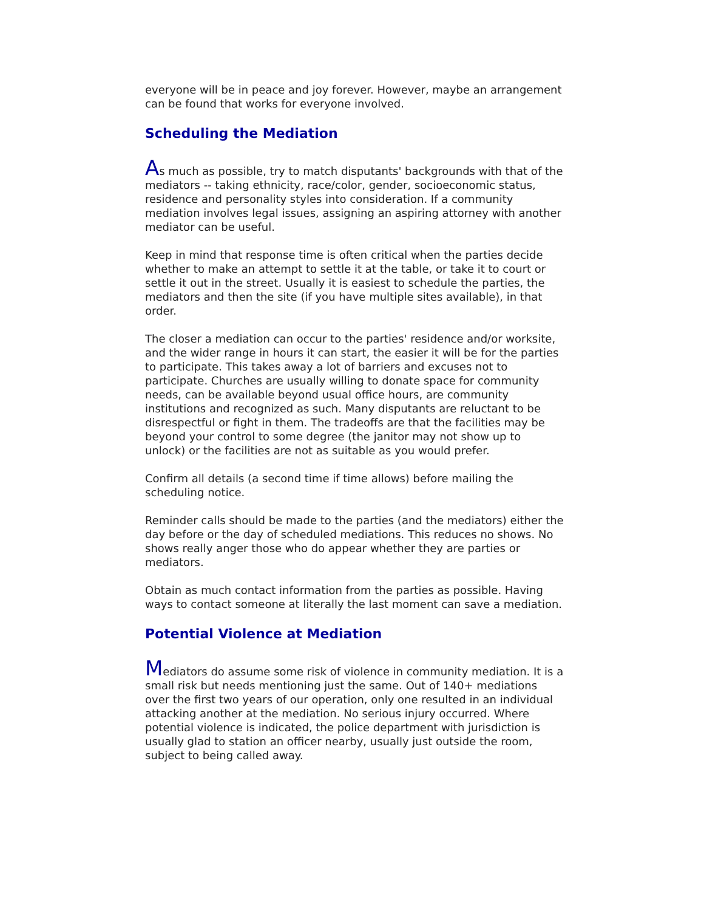everyone will be in peace and joy forever. However, maybe an arrangement can be found that works for everyone involved.
Scheduling the Mediation
As much as possible, try to match disputants' backgrounds with that of the mediators -- taking ethnicity, race/color, gender, socioeconomic status, residence and personality styles into consideration. If a community mediation involves legal issues, assigning an aspiring attorney with another mediator can be useful.
Keep in mind that response time is often critical when the parties decide whether to make an attempt to settle it at the table, or take it to court or settle it out in the street. Usually it is easiest to schedule the parties, the mediators and then the site (if you have multiple sites available), in that order.
The closer a mediation can occur to the parties' residence and/or worksite, and the wider range in hours it can start, the easier it will be for the parties to participate. This takes away a lot of barriers and excuses not to participate. Churches are usually willing to donate space for community needs, can be available beyond usual office hours, are community institutions and recognized as such. Many disputants are reluctant to be disrespectful or fight in them. The tradeoffs are that the facilities may be beyond your control to some degree (the janitor may not show up to unlock) or the facilities are not as suitable as you would prefer.
Confirm all details (a second time if time allows) before mailing the scheduling notice.
Reminder calls should be made to the parties (and the mediators) either the day before or the day of scheduled mediations. This reduces no shows. No shows really anger those who do appear whether they are parties or mediators.
Obtain as much contact information from the parties as possible. Having ways to contact someone at literally the last moment can save a mediation.
Potential Violence at Mediation
Mediators do assume some risk of violence in community mediation. It is a small risk but needs mentioning just the same. Out of 140+ mediations over the first two years of our operation, only one resulted in an individual attacking another at the mediation. No serious injury occurred. Where potential violence is indicated, the police department with jurisdiction is usually glad to station an officer nearby, usually just outside the room, subject to being called away.